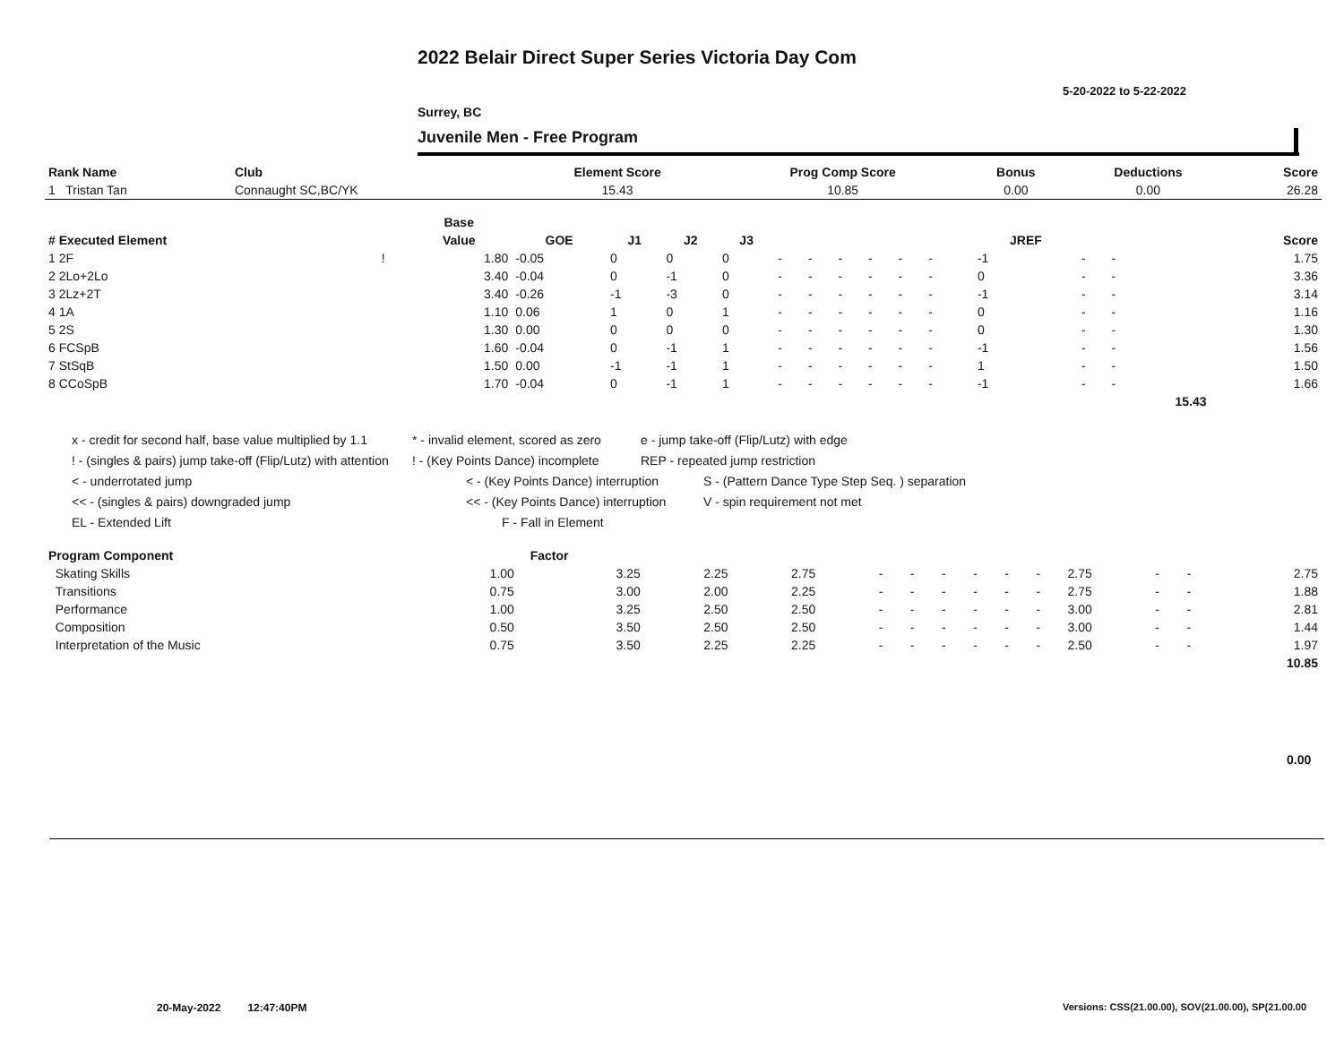2022 Belair Direct Super Series Victoria Day Com
5-20-2022 to 5-22-2022
Surrey, BC
Juvenile Men - Free Program
| Rank Name | Club | Element Score | Prog Comp Score | Bonus | Deductions | Score |
| --- | --- | --- | --- | --- | --- | --- |
| 1 Tristan Tan | Connaught SC,BC/YK | 15.43 | 10.85 | 0.00 | 0.00 | 26.28 |
| | | Base | | | | | | | | | | | | | | | |
| --- | --- | --- | --- | --- | --- | --- | --- | --- | --- | --- | --- | --- | --- | --- | --- | --- | --- |
| # Executed Element | | Value | GOE | J1 | J2 | J3 | | | | | | | | JREF | | | Score |
| 1 2F | ! | 1.80 | -0.05 | 0 | 0 | 0 | - | - | - | - | - | - | | -1 | - | - | 1.75 |
| 2 2Lo+2Lo | | 3.40 | -0.04 | 0 | -1 | 0 | - | - | - | - | - | - | | 0 | - | - | 3.36 |
| 3 2Lz+2T | | 3.40 | -0.26 | -1 | -3 | 0 | - | - | - | - | - | - | | -1 | - | - | 3.14 |
| 4 1A | | 1.10 | 0.06 | 1 | 0 | 1 | - | - | - | - | - | - | | 0 | - | - | 1.16 |
| 5 2S | | 1.30 | 0.00 | 0 | 0 | 0 | - | - | - | - | - | - | | 0 | - | - | 1.30 |
| 6 FCSpB | | 1.60 | -0.04 | 0 | -1 | 1 | - | - | - | - | - | - | | -1 | - | - | 1.56 |
| 7 StSqB | | 1.50 | 0.00 | -1 | -1 | 1 | - | - | - | - | - | - | | 1 | - | - | 1.50 |
| 8 CCoSpB | | 1.70 | -0.04 | 0 | -1 | 1 | - | - | - | - | - | - | | -1 | - | - | 1.66 |
| | | | | | | | | | | | | | | | | 15.43 | |
x - credit for second half, base value multiplied by 1.1 * - invalid element, scored as zero e - jump take-off (Flip/Lutz) with edge
! - (singles & pairs) jump take-off (Flip/Lutz) with attention! - (Key Points Dance) incomplete REP - repeated jump restriction
< - underrotated jump < - (Key Points Dance) interruption S - (Pattern Dance Type Step Seq. ) separation
<< - (singles & pairs) downgraded jump << - (Key Points Dance) interruption V - spin requirement not met
EL - Extended Lift F - Fall in Element
| Program Component | Factor | | | | | | | | | | | | | |
| --- | --- | --- | --- | --- | --- | --- | --- | --- | --- | --- | --- | --- | --- | --- |
| Skating Skills | 1.00 | 3.25 | 2.25 | 2.75 | - | - | - | - | - | - | 2.75 | - | - | 2.75 |
| Transitions | 0.75 | 3.00 | 2.00 | 2.25 | - | - | - | - | - | - | 2.75 | - | - | 1.88 |
| Performance | 1.00 | 3.25 | 2.50 | 2.50 | - | - | - | - | - | - | 3.00 | - | - | 2.81 |
| Composition | 0.50 | 3.50 | 2.50 | 2.50 | - | - | - | - | - | - | 3.00 | - | - | 1.44 |
| Interpretation of the Music | 0.75 | 3.50 | 2.25 | 2.25 | - | - | - | - | - | - | 2.50 | - | - | 1.97 |
| | | | | | | | | | | | | | | 10.85 |
0.00
20-May-2022 12:47:40PM
Versions: CSS(21.00.00), SOV(21.00.00), SP(21.00.00